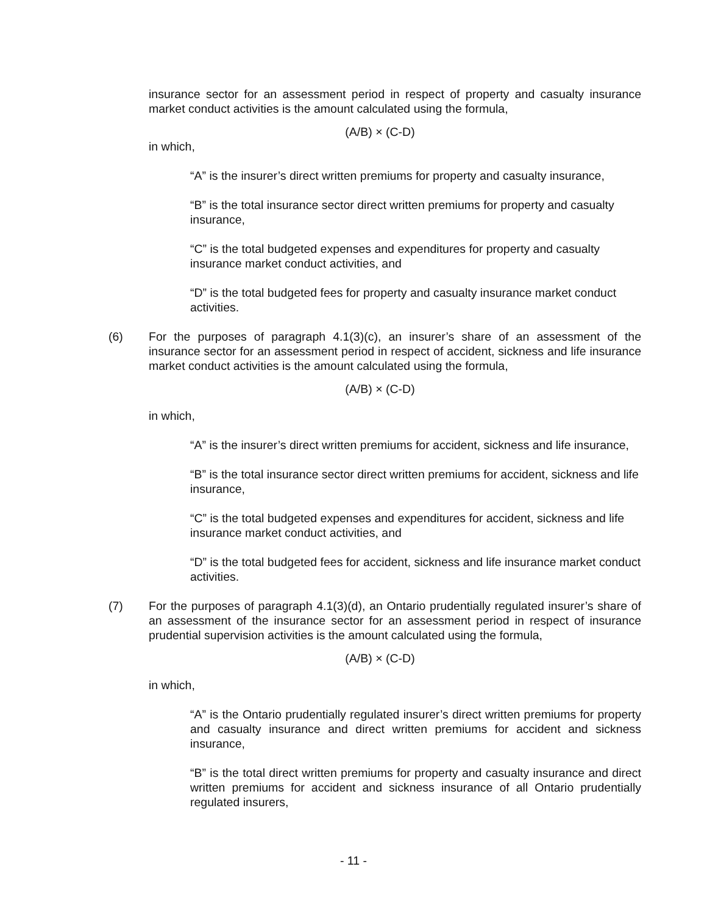insurance sector for an assessment period in respect of property and casualty insurance market conduct activities is the amount calculated using the formula,
(A/B) × (C-D)
in which,
“A” is the insurer’s direct written premiums for property and casualty insurance,
“B” is the total insurance sector direct written premiums for property and casualty insurance,
“C” is the total budgeted expenses and expenditures for property and casualty insurance market conduct activities, and
“D” is the total budgeted fees for property and casualty insurance market conduct activities.
(6) For the purposes of paragraph 4.1(3)(c), an insurer’s share of an assessment of the insurance sector for an assessment period in respect of accident, sickness and life insurance market conduct activities is the amount calculated using the formula,
(A/B) × (C-D)
in which,
“A” is the insurer’s direct written premiums for accident, sickness and life insurance,
“B” is the total insurance sector direct written premiums for accident, sickness and life insurance,
“C” is the total budgeted expenses and expenditures for accident, sickness and life insurance market conduct activities, and
“D” is the total budgeted fees for accident, sickness and life insurance market conduct activities.
(7) For the purposes of paragraph 4.1(3)(d), an Ontario prudentially regulated insurer’s share of an assessment of the insurance sector for an assessment period in respect of insurance prudential supervision activities is the amount calculated using the formula,
(A/B) × (C-D)
in which,
“A” is the Ontario prudentially regulated insurer’s direct written premiums for property and casualty insurance and direct written premiums for accident and sickness insurance,
“B” is the total direct written premiums for property and casualty insurance and direct written premiums for accident and sickness insurance of all Ontario prudentially regulated insurers,
- 11 -